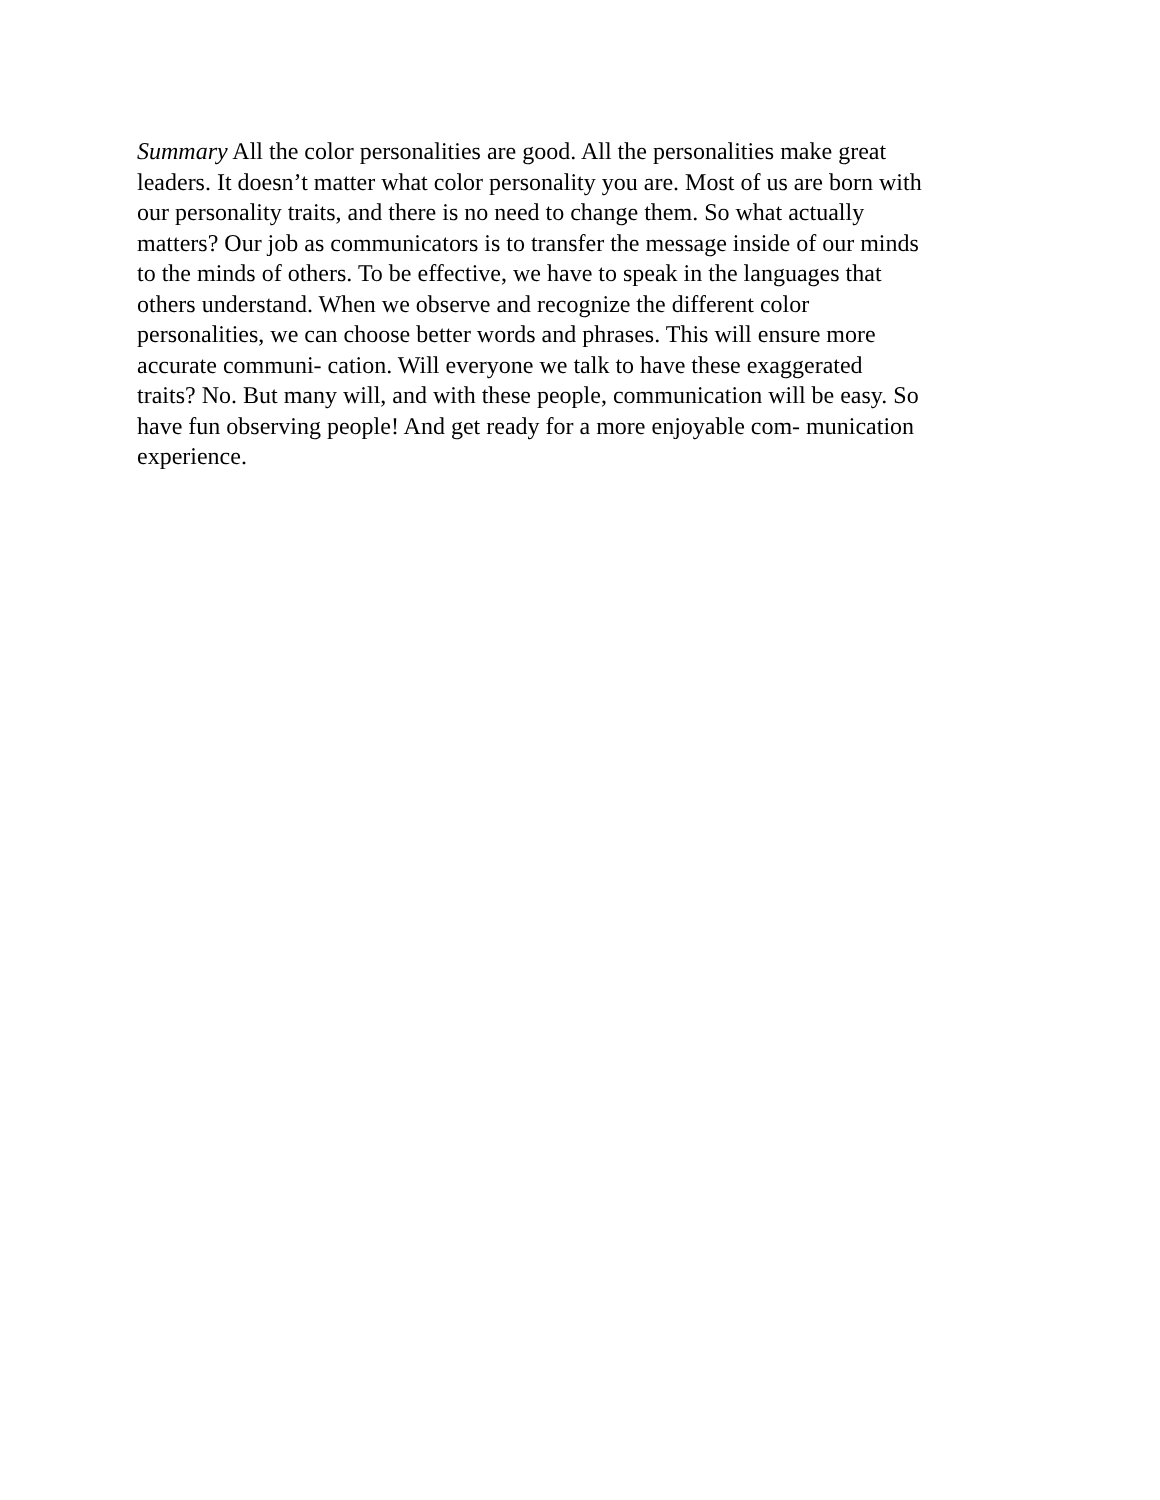Summary All the color personalities are good. All the personalities make great leaders. It doesn’t matter what color personality you are. Most of us are born with our personality traits, and there is no need to change them. So what actually matters? Our job as communicators is to transfer the message inside of our minds to the minds of others. To be effective, we have to speak in the languages that others understand. When we observe and recognize the different color personalities, we can choose better words and phrases. This will ensure more accurate communi- cation. Will everyone we talk to have these exaggerated traits? No. But many will, and with these people, communication will be easy. So have fun observing people! And get ready for a more enjoyable com- munication experience.